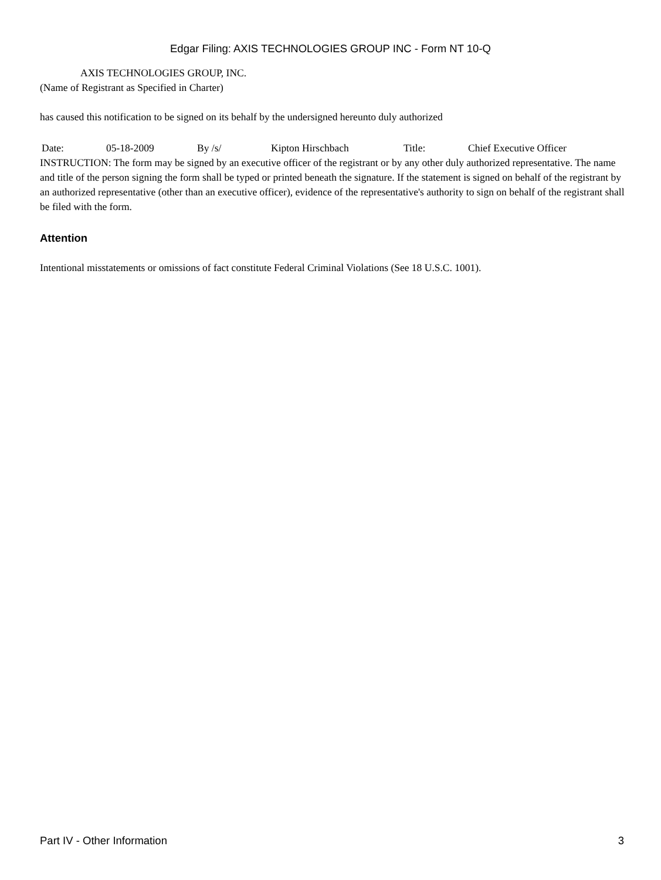Edgar Filing: AXIS TECHNOLOGIES GROUP INC - Form NT 10-Q
AXIS TECHNOLOGIES GROUP, INC.
(Name of Registrant as Specified in Charter)
has caused this notification to be signed on its behalf by the undersigned hereunto duly authorized
Date: 05-18-2009 By /s/ Kipton Hirschbach Title: Chief Executive Officer
INSTRUCTION: The form may be signed by an executive officer of the registrant or by any other duly authorized representative. The name and title of the person signing the form shall be typed or printed beneath the signature. If the statement is signed on behalf of the registrant by an authorized representative (other than an executive officer), evidence of the representative's authority to sign on behalf of the registrant shall be filed with the form.
Attention
Intentional misstatements or omissions of fact constitute Federal Criminal Violations (See 18 U.S.C. 1001).
Part IV - Other Information 3